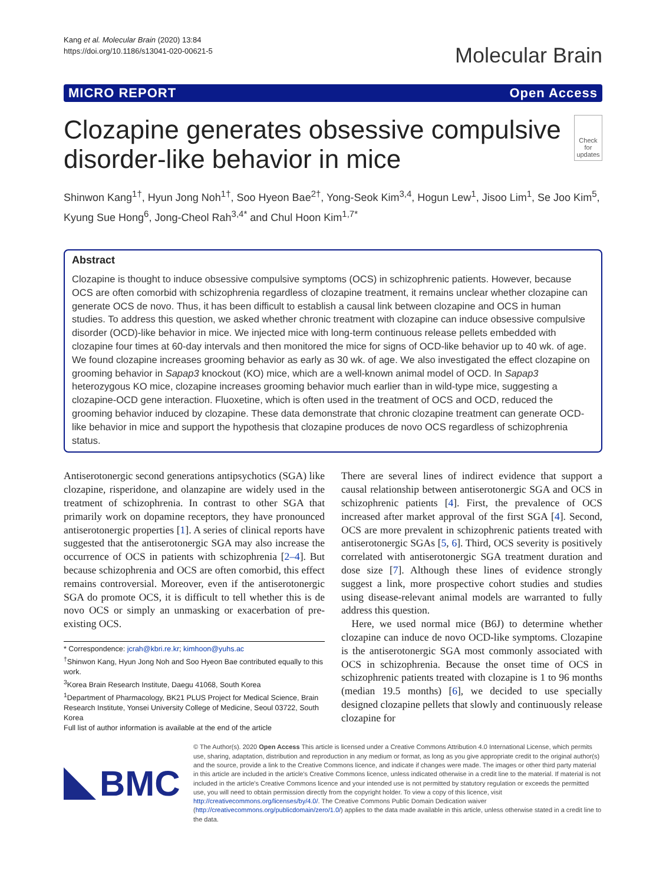Kang et al. Molecular Brain (2020) 13:84
https://doi.org/10.1186/s13041-020-00621-5
Molecular Brain
MICRO REPORT Open Access
Clozapine generates obsessive compulsive disorder-like behavior in mice
Check for updates
Shinwon Kang<sup>1†</sup>, Hyun Jong Noh<sup>1†</sup>, Soo Hyeon Bae<sup>2†</sup>, Yong-Seok Kim<sup>3,4</sup>, Hogun Lew<sup>1</sup>, Jisoo Lim<sup>1</sup>, Se Joo Kim<sup>5</sup>, Kyung Sue Hong<sup>6</sup>, Jong-Cheol Rah<sup>3,4*</sup> and Chul Hoon Kim<sup>1,7*</sup>
Abstract
Clozapine is thought to induce obsessive compulsive symptoms (OCS) in schizophrenic patients. However, because OCS are often comorbid with schizophrenia regardless of clozapine treatment, it remains unclear whether clozapine can generate OCS de novo. Thus, it has been difficult to establish a causal link between clozapine and OCS in human studies. To address this question, we asked whether chronic treatment with clozapine can induce obsessive compulsive disorder (OCD)-like behavior in mice. We injected mice with long-term continuous release pellets embedded with clozapine four times at 60-day intervals and then monitored the mice for signs of OCD-like behavior up to 40 wk. of age. We found clozapine increases grooming behavior as early as 30 wk. of age. We also investigated the effect clozapine on grooming behavior in Sapap3 knockout (KO) mice, which are a well-known animal model of OCD. In Sapap3 heterozygous KO mice, clozapine increases grooming behavior much earlier than in wild-type mice, suggesting a clozapine-OCD gene interaction. Fluoxetine, which is often used in the treatment of OCS and OCD, reduced the grooming behavior induced by clozapine. These data demonstrate that chronic clozapine treatment can generate OCD-like behavior in mice and support the hypothesis that clozapine produces de novo OCS regardless of schizophrenia status.
Antiserotonergic second generations antipsychotics (SGA) like clozapine, risperidone, and olanzapine are widely used in the treatment of schizophrenia. In contrast to other SGA that primarily work on dopamine receptors, they have pronounced antiserotonergic properties [1]. A series of clinical reports have suggested that the antiserotonergic SGA may also increase the occurrence of OCS in patients with schizophrenia [2–4]. But because schizophrenia and OCS are often comorbid, this effect remains controversial. Moreover, even if the antiserotonergic SGA do promote OCS, it is difficult to tell whether this is de novo OCS or simply an unmasking or exacerbation of pre-existing OCS.
* Correspondence: jcrah@kbri.re.kr; kimhoon@yuhs.ac
<sup>†</sup> Shinwon Kang, Hyun Jong Noh and Soo Hyeon Bae contributed equally to this work.
<sup>3</sup> Korea Brain Research Institute, Daegu 41068, South Korea
<sup>1</sup> Department of Pharmacology, BK21 PLUS Project for Medical Science, Brain Research Institute, Yonsei University College of Medicine, Seoul 03722, South Korea
Full list of author information is available at the end of the article
There are several lines of indirect evidence that support a causal relationship between antiserotonergic SGA and OCS in schizophrenic patients [4]. First, the prevalence of OCS increased after market approval of the first SGA [4]. Second, OCS are more prevalent in schizophrenic patients treated with antiserotonergic SGAs [5, 6]. Third, OCS severity is positively correlated with antiserotonergic SGA treatment duration and dose size [7]. Although these lines of evidence strongly suggest a link, more prospective cohort studies and studies using disease-relevant animal models are warranted to fully address this question.
Here, we used normal mice (B6J) to determine whether clozapine can induce de novo OCD-like symptoms. Clozapine is the antiserotonergic SGA most commonly associated with OCS in schizophrenia. Because the onset time of OCS in schizophrenic patients treated with clozapine is 1 to 96 months (median 19.5 months) [6], we decided to use specially designed clozapine pellets that slowly and continuously release clozapine for
BMC
© The Author(s). 2020 Open Access This article is licensed under a Creative Commons Attribution 4.0 International License, which permits use, sharing, adaptation, distribution and reproduction in any medium or format, as long as you give appropriate credit to the original author(s) and the source, provide a link to the Creative Commons licence, and indicate if changes were made. The images or other third party material in this article are included in the article's Creative Commons licence, unless indicated otherwise in a credit line to the material. If material is not included in the article's Creative Commons licence and your intended use is not permitted by statutory regulation or exceeds the permitted use, you will need to obtain permission directly from the copyright holder. To view a copy of this licence, visit http://creativecommons.org/licenses/by/4.0/. The Creative Commons Public Domain Dedication waiver (http://creativecommons.org/publicdomain/zero/1.0/) applies to the data made available in this article, unless otherwise stated in a credit line to the data.